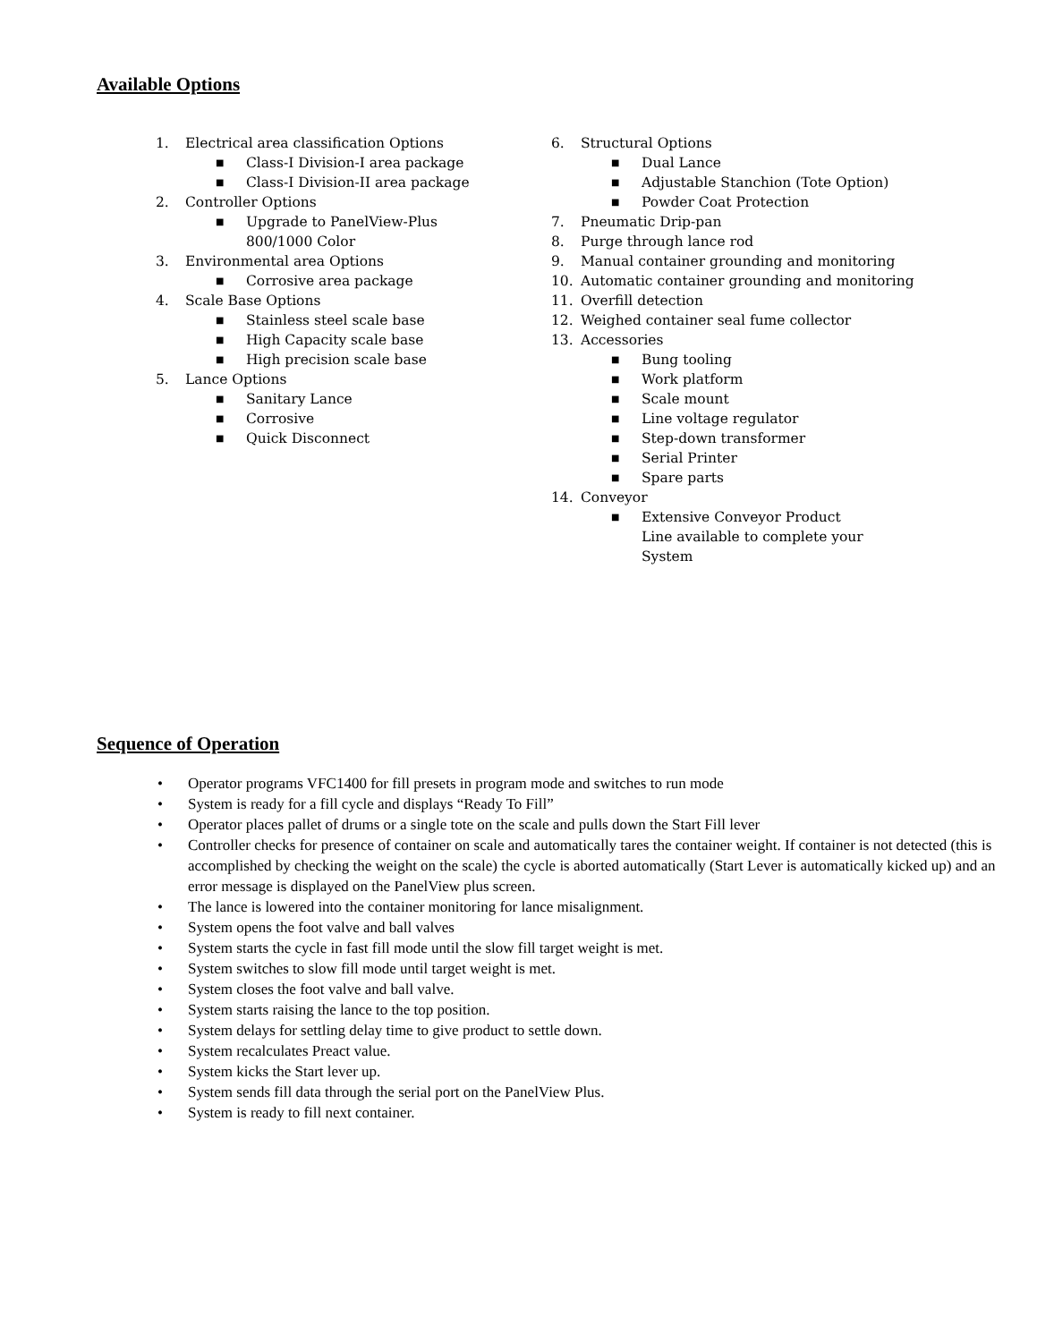Available Options
1. Electrical area classification Options
■ Class-I Division-I area package
■ Class-I Division-II area package
2. Controller Options
■ Upgrade to PanelView-Plus
800/1000 Color
3. Environmental area Options
■ Corrosive area package
4. Scale Base Options
■ Stainless steel scale base
■ High Capacity scale base
■ High precision scale base
5. Lance Options
■ Sanitary Lance
■ Corrosive
■ Quick Disconnect
6. Structural Options
■ Dual Lance
■ Adjustable Stanchion (Tote Option)
■ Powder Coat Protection
7. Pneumatic Drip-pan
8. Purge through lance rod
9. Manual container grounding and monitoring
10. Automatic container grounding and monitoring
11. Overfill detection
12. Weighed container seal fume collector
13. Accessories
■ Bung tooling
■ Work platform
■ Scale mount
■ Line voltage regulator
■ Step-down transformer
■ Serial Printer
■ Spare parts
14. Conveyor
■ Extensive Conveyor Product
Line available to complete your
System
Sequence of Operation
• Operator programs VFC1400 for fill presets in program mode and switches to run mode
• System is ready for a fill cycle and displays “Ready To Fill”
• Operator places pallet of drums or a single tote on the scale and pulls down the Start Fill lever
• Controller checks for presence of container on scale and automatically tares the container weight. If container is not detected (this is accomplished by checking the weight on the scale) the cycle is aborted automatically (Start Lever is automatically kicked up) and an error message is displayed on the PanelView plus screen.
• The lance is lowered into the container monitoring for lance misalignment.
• System opens the foot valve and ball valves
• System starts the cycle in fast fill mode until the slow fill target weight is met.
• System switches to slow fill mode until target weight is met.
• System closes the foot valve and ball valve.
• System starts raising the lance to the top position.
• System delays for settling delay time to give product to settle down.
• System recalculates Preact value.
• System kicks the Start lever up.
• System sends fill data through the serial port on the PanelView Plus.
• System is ready to fill next container.